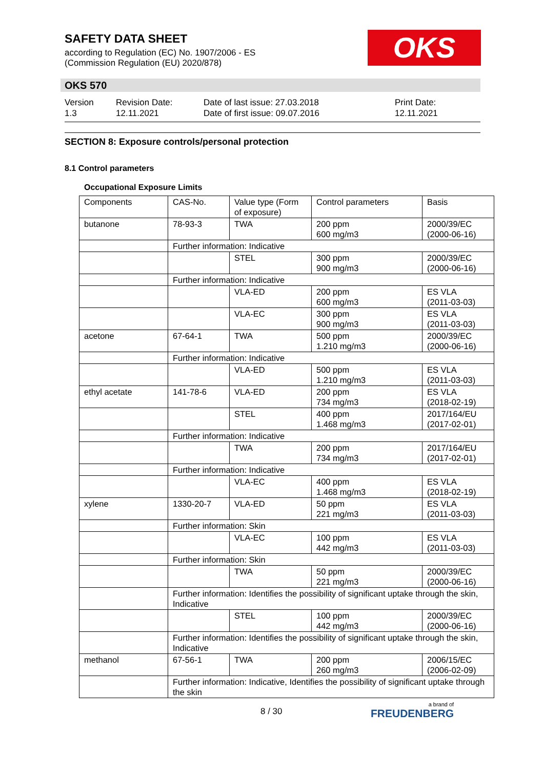SAFETY DATA SHEET
according to Regulation (EC) No. 1907/2006 - ES
(Commission Regulation (EU) 2020/878)
OKS
OKS 570
Version
1.3
Revision Date:
12.11.2021
Date of last issue: 27.03.2018
Date of first issue: 09.07.2016
Print Date:
12.11.2021
SECTION 8: Exposure controls/personal protection
8.1 Control parameters
Occupational Exposure Limits
| Components | CAS-No. | Value type (Form of exposure) | Control parameters | Basis |
| --- | --- | --- | --- | --- |
| butanone | 78-93-3 | TWA | 200 ppm 600 mg/m3 | 2000/39/EC (2000-06-16) |
| | Further information: Indicative | | | |
| | | STEL | 300 ppm 900 mg/m3 | 2000/39/EC (2000-06-16) |
| | Further information: Indicative | | | |
| | | VLA-ED | 200 ppm 600 mg/m3 | ES VLA (2011-03-03) |
| | | VLA-EC | 300 ppm 900 mg/m3 | ES VLA (2011-03-03) |
| acetone | 67-64-1 | TWA | 500 ppm 1.210 mg/m3 | 2000/39/EC (2000-06-16) |
| | Further information: Indicative | | | |
| | | VLA-ED | 500 ppm 1.210 mg/m3 | ES VLA (2011-03-03) |
| ethyl acetate | 141-78-6 | VLA-ED | 200 ppm 734 mg/m3 | ES VLA (2018-02-19) |
| | | STEL | 400 ppm 1.468 mg/m3 | 2017/164/EU (2017-02-01) |
| | Further information: Indicative | | | |
| | | TWA | 200 ppm 734 mg/m3 | 2017/164/EU (2017-02-01) |
| | Further information: Indicative | | | |
| | | VLA-EC | 400 ppm 1.468 mg/m3 | ES VLA (2018-02-19) |
| xylene | 1330-20-7 | VLA-ED | 50 ppm 221 mg/m3 | ES VLA (2011-03-03) |
| | Further information: Skin | | | |
| | | VLA-EC | 100 ppm 442 mg/m3 | ES VLA (2011-03-03) |
| | Further information: Skin | | | |
| | | TWA | 50 ppm 221 mg/m3 | 2000/39/EC (2000-06-16) |
| | Further information: Identifies the possibility of significant uptake through the skin, Indicative | | | |
| | | STEL | 100 ppm 442 mg/m3 | 2000/39/EC (2000-06-16) |
| | Further information: Identifies the possibility of significant uptake through the skin, Indicative | | | |
| methanol | 67-56-1 | TWA | 200 ppm 260 mg/m3 | 2006/15/EC (2006-02-09) |
| | Further information: Indicative, Identifies the possibility of significant uptake through the skin | | | |
8 / 30 a brand of
FREUDENBERG